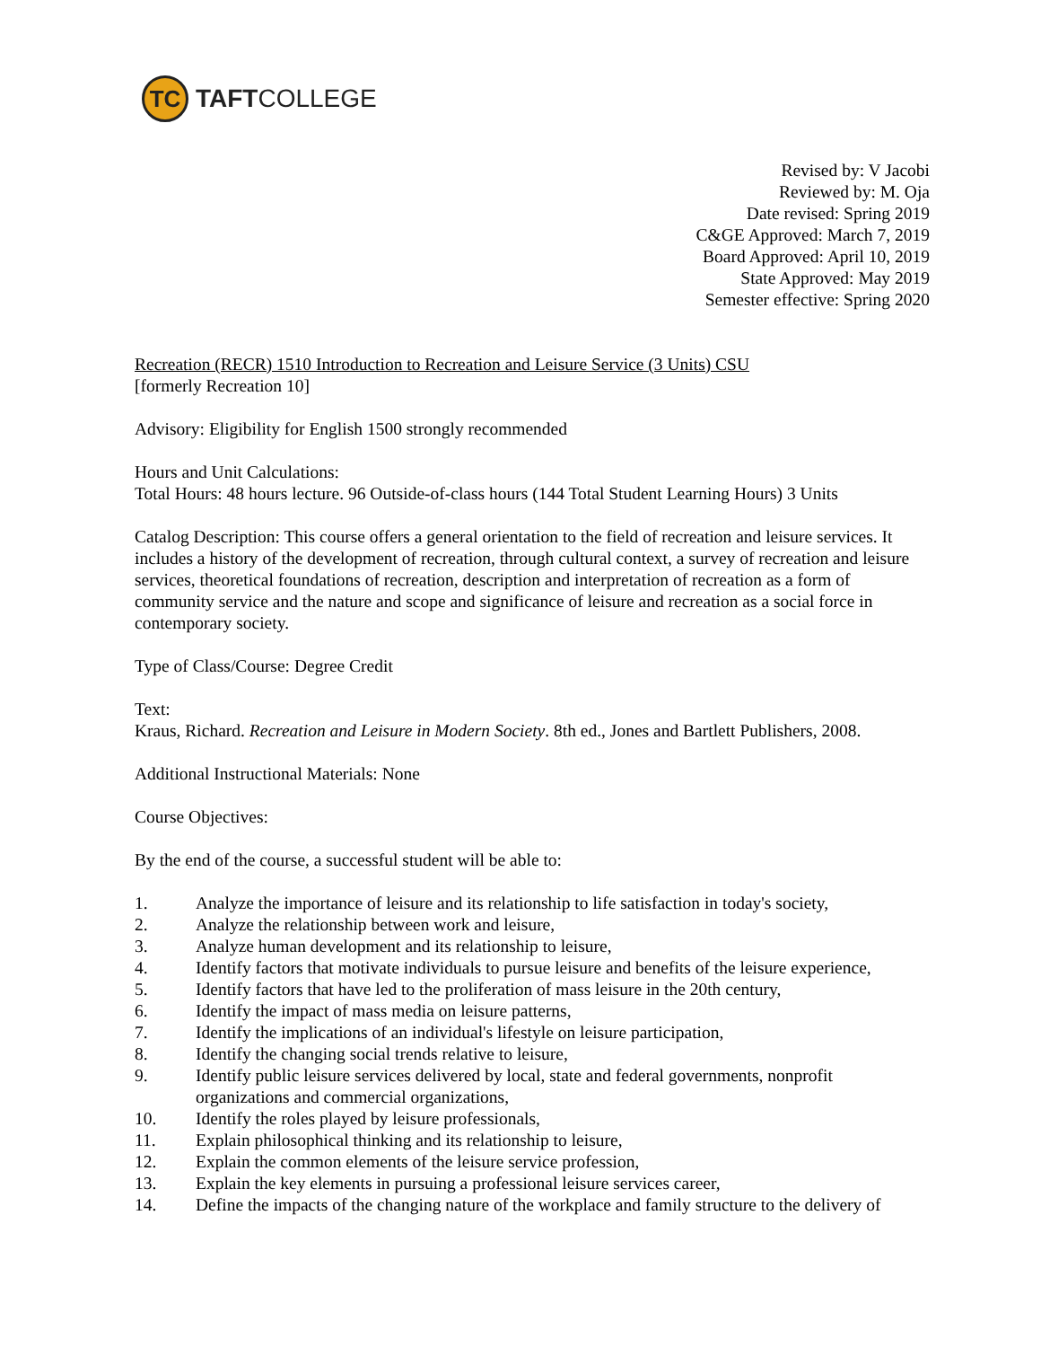TC
TAFTCOLLEGE
Revised by: V Jacobi
Reviewed by: M. Oja
Date revised: Spring 2019
C&GE Approved: March 7, 2019
Board Approved: April 10, 2019
State Approved: May 2019
Semester effective: Spring 2020
Recreation (RECR) 1510 Introduction to Recreation and Leisure Service (3 Units) CSU
[formerly Recreation 10]
Advisory: Eligibility for English 1500 strongly recommended
Hours and Unit Calculations:
Total Hours: 48 hours lecture. 96 Outside-of-class hours (144 Total Student Learning Hours) 3 Units
Catalog Description: This course offers a general orientation to the field of recreation and leisure services. It includes a history of the development of recreation, through cultural context, a survey of recreation and leisure services, theoretical foundations of recreation, description and interpretation of recreation as a form of community service and the nature and scope and significance of leisure and recreation as a social force in contemporary society.
Type of Class/Course: Degree Credit
Text:
Kraus, Richard. Recreation and Leisure in Modern Society. 8th ed., Jones and Bartlett Publishers, 2008.
Additional Instructional Materials: None
Course Objectives:
By the end of the course, a successful student will be able to:
1. Analyze the importance of leisure and its relationship to life satisfaction in today's society,
2. Analyze the relationship between work and leisure,
3. Analyze human development and its relationship to leisure,
4. Identify factors that motivate individuals to pursue leisure and benefits of the leisure experience,
5. Identify factors that have led to the proliferation of mass leisure in the 20th century,
6. Identify the impact of mass media on leisure patterns,
7. Identify the implications of an individual's lifestyle on leisure participation,
8. Identify the changing social trends relative to leisure,
9. Identify public leisure services delivered by local, state and federal governments, nonprofit organizations and commercial organizations,
10. Identify the roles played by leisure professionals,
11. Explain philosophical thinking and its relationship to leisure,
12. Explain the common elements of the leisure service profession,
13. Explain the key elements in pursuing a professional leisure services career,
14. Define the impacts of the changing nature of the workplace and family structure to the delivery of